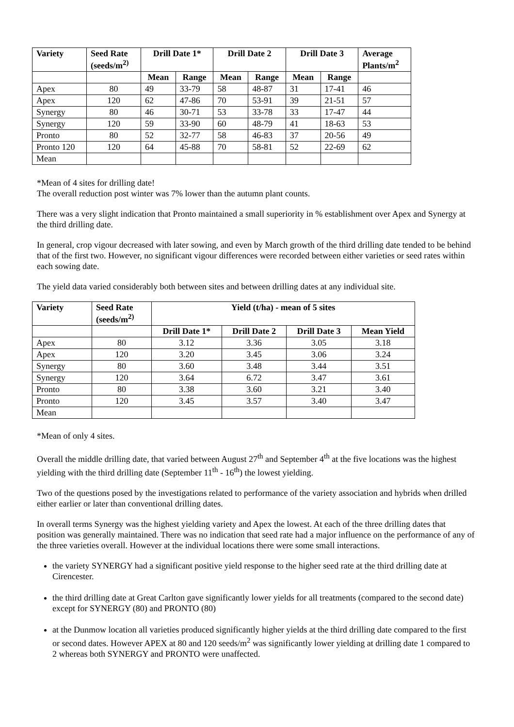| Variety | Seed Rate (seeds/m<sup>2)</sup> | Drill Date 1* | | Drill Date 2 | | Drill Date 3 | | Average Plants/m<sup>2</sup> |
| --- | --- | --- | --- | --- | --- | --- | --- | --- |
| | | Mean | Range | Mean | Range | Mean | Range | |
| Apex | 80 | 49 | 33-79 | 58 | 48-87 | 31 | 17-41 | 46 |
| Apex | 120 | 62 | 47-86 | 70 | 53-91 | 39 | 21-51 | 57 |
| Synergy | 80 | 46 | 30-71 | 53 | 33-78 | 33 | 17-47 | 44 |
| Synergy | 120 | 59 | 33-90 | 60 | 48-79 | 41 | 18-63 | 53 |
| Pronto | 80 | 52 | 32-77 | 58 | 46-83 | 37 | 20-56 | 49 |
| Pronto 120 | 120 | 64 | 45-88 | 70 | 58-81 | 52 | 22-69 | 62 |
| Mean | | | | | | | | |
*Mean of 4 sites for drilling date!
The overall reduction post winter was 7% lower than the autumn plant counts.
There was a very slight indication that Pronto maintained a small superiority in % establishment over Apex and Synergy at the third drilling date.
In general, crop vigour decreased with later sowing, and even by March growth of the third drilling date tended to be behind that of the first two. However, no significant vigour differences were recorded between either varieties or seed rates within each sowing date.
The yield data varied considerably both between sites and between drilling dates at any individual site.
| Variety | Seed Rate (seeds/m<sup>2)</sup> | Yield (t/ha) - mean of 5 sites | | | |
| --- | --- | --- | --- | --- | --- |
| | | Drill Date 1* | Drill Date 2 | Drill Date 3 | Mean Yield |
| Apex | 80 | 3.12 | 3.36 | 3.05 | 3.18 |
| Apex | 120 | 3.20 | 3.45 | 3.06 | 3.24 |
| Synergy | 80 | 3.60 | 3.48 | 3.44 | 3.51 |
| Synergy | 120 | 3.64 | 6.72 | 3.47 | 3.61 |
| Pronto | 80 | 3.38 | 3.60 | 3.21 | 3.40 |
| Pronto | 120 | 3.45 | 3.57 | 3.40 | 3.47 |
| Mean | | | | | |
*Mean of only 4 sites.
Overall the middle drilling date, that varied between August 27<sup>th</sup> and September 4<sup>th</sup> at the five locations was the highest yielding with the third drilling date (September 11<sup>th</sup> - 16<sup>th</sup>) the lowest yielding.
Two of the questions posed by the investigations related to performance of the variety association and hybrids when drilled either earlier or later than conventional drilling dates.
In overall terms Synergy was the highest yielding variety and Apex the lowest. At each of the three drilling dates that position was generally maintained. There was no indication that seed rate had a major influence on the performance of any of the three varieties overall. However at the individual locations there were some small interactions.
the variety SYNERGY had a significant positive yield response to the higher seed rate at the third drilling date at Cirencester.
the third drilling date at Great Carlton gave significantly lower yields for all treatments (compared to the second date) except for SYNERGY (80) and PRONTO (80)
at the Dunmow location all varieties produced significantly higher yields at the third drilling date compared to the first or second dates. However APEX at 80 and 120 seeds/m<sup>2</sup> was significantly lower yielding at drilling date 1 compared to 2 whereas both SYNERGY and PRONTO were unaffected.